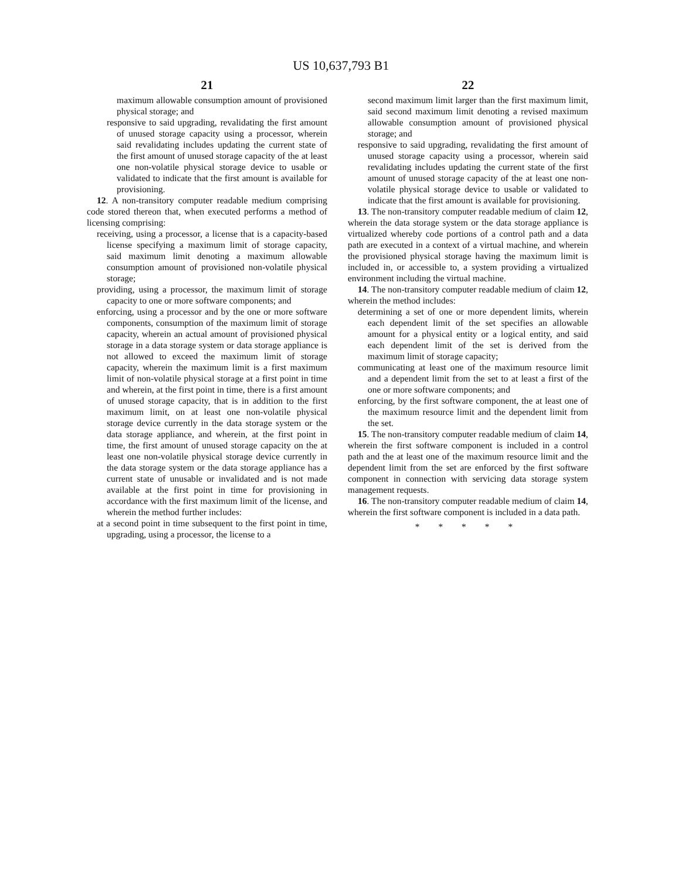US 10,637,793 B1
21
maximum allowable consumption amount of provisioned physical storage; and
responsive to said upgrading, revalidating the first amount of unused storage capacity using a processor, wherein said revalidating includes updating the current state of the first amount of unused storage capacity of the at least one non-volatile physical storage device to usable or validated to indicate that the first amount is available for provisioning.
12. A non-transitory computer readable medium comprising code stored thereon that, when executed performs a method of licensing comprising:
receiving, using a processor, a license that is a capacity-based license specifying a maximum limit of storage capacity, said maximum limit denoting a maximum allowable consumption amount of provisioned non-volatile physical storage;
providing, using a processor, the maximum limit of storage capacity to one or more software components; and
enforcing, using a processor and by the one or more software components, consumption of the maximum limit of storage capacity, wherein an actual amount of provisioned physical storage in a data storage system or data storage appliance is not allowed to exceed the maximum limit of storage capacity, wherein the maximum limit is a first maximum limit of non-volatile physical storage at a first point in time and wherein, at the first point in time, there is a first amount of unused storage capacity, that is in addition to the first maximum limit, on at least one non-volatile physical storage device currently in the data storage system or the data storage appliance, and wherein, at the first point in time, the first amount of unused storage capacity on the at least one non-volatile physical storage device currently in the data storage system or the data storage appliance has a current state of unusable or invalidated and is not made available at the first point in time for provisioning in accordance with the first maximum limit of the license, and wherein the method further includes:
at a second point in time subsequent to the first point in time, upgrading, using a processor, the license to a
22
second maximum limit larger than the first maximum limit, said second maximum limit denoting a revised maximum allowable consumption amount of provisioned physical storage; and
responsive to said upgrading, revalidating the first amount of unused storage capacity using a processor, wherein said revalidating includes updating the current state of the first amount of unused storage capacity of the at least one non-volatile physical storage device to usable or validated to indicate that the first amount is available for provisioning.
13. The non-transitory computer readable medium of claim 12, wherein the data storage system or the data storage appliance is virtualized whereby code portions of a control path and a data path are executed in a context of a virtual machine, and wherein the provisioned physical storage having the maximum limit is included in, or accessible to, a system providing a virtualized environment including the virtual machine.
14. The non-transitory computer readable medium of claim 12, wherein the method includes:
determining a set of one or more dependent limits, wherein each dependent limit of the set specifies an allowable amount for a physical entity or a logical entity, and said each dependent limit of the set is derived from the maximum limit of storage capacity;
communicating at least one of the maximum resource limit and a dependent limit from the set to at least a first of the one or more software components; and
enforcing, by the first software component, the at least one of the maximum resource limit and the dependent limit from the set.
15. The non-transitory computer readable medium of claim 14, wherein the first software component is included in a control path and the at least one of the maximum resource limit and the dependent limit from the set are enforced by the first software component in connection with servicing data storage system management requests.
16. The non-transitory computer readable medium of claim 14, wherein the first software component is included in a data path.
* * * * *